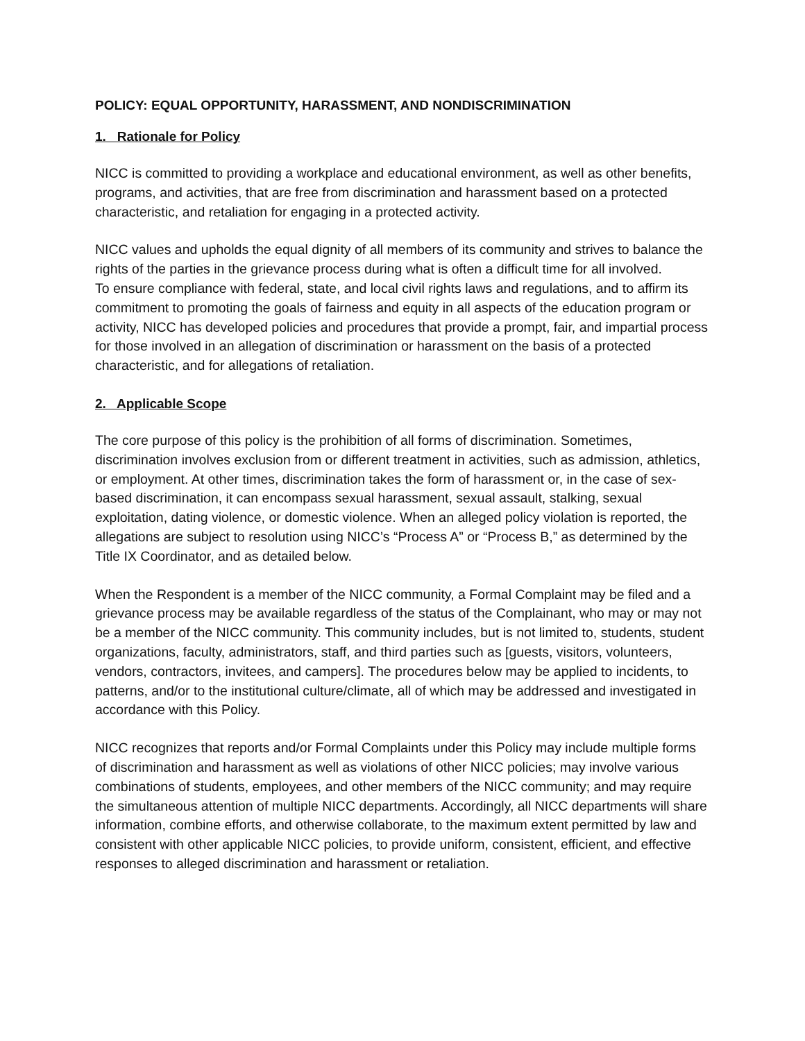POLICY: EQUAL OPPORTUNITY, HARASSMENT, AND NONDISCRIMINATION
1. Rationale for Policy
NICC is committed to providing a workplace and educational environment, as well as other benefits, programs, and activities, that are free from discrimination and harassment based on a protected characteristic, and retaliation for engaging in a protected activity.
NICC values and upholds the equal dignity of all members of its community and strives to balance the rights of the parties in the grievance process during what is often a difficult time for all involved.
To ensure compliance with federal, state, and local civil rights laws and regulations, and to affirm its commitment to promoting the goals of fairness and equity in all aspects of the education program or activity, NICC has developed policies and procedures that provide a prompt, fair, and impartial process for those involved in an allegation of discrimination or harassment on the basis of a protected characteristic, and for allegations of retaliation.
2. Applicable Scope
The core purpose of this policy is the prohibition of all forms of discrimination. Sometimes, discrimination involves exclusion from or different treatment in activities, such as admission, athletics, or employment. At other times, discrimination takes the form of harassment or, in the case of sex-based discrimination, it can encompass sexual harassment, sexual assault, stalking, sexual exploitation, dating violence, or domestic violence. When an alleged policy violation is reported, the allegations are subject to resolution using NICC’s “Process A” or “Process B,” as determined by the Title IX Coordinator, and as detailed below.
When the Respondent is a member of the NICC community, a Formal Complaint may be filed and a grievance process may be available regardless of the status of the Complainant, who may or may not be a member of the NICC community. This community includes, but is not limited to, students, student organizations, faculty, administrators, staff, and third parties such as [guests, visitors, volunteers, vendors, contractors, invitees, and campers]. The procedures below may be applied to incidents, to patterns, and/or to the institutional culture/climate, all of which may be addressed and investigated in accordance with this Policy.
NICC recognizes that reports and/or Formal Complaints under this Policy may include multiple forms of discrimination and harassment as well as violations of other NICC policies; may involve various combinations of students, employees, and other members of the NICC community; and may require the simultaneous attention of multiple NICC departments. Accordingly, all NICC departments will share information, combine efforts, and otherwise collaborate, to the maximum extent permitted by law and consistent with other applicable NICC policies, to provide uniform, consistent, efficient, and effective responses to alleged discrimination and harassment or retaliation.